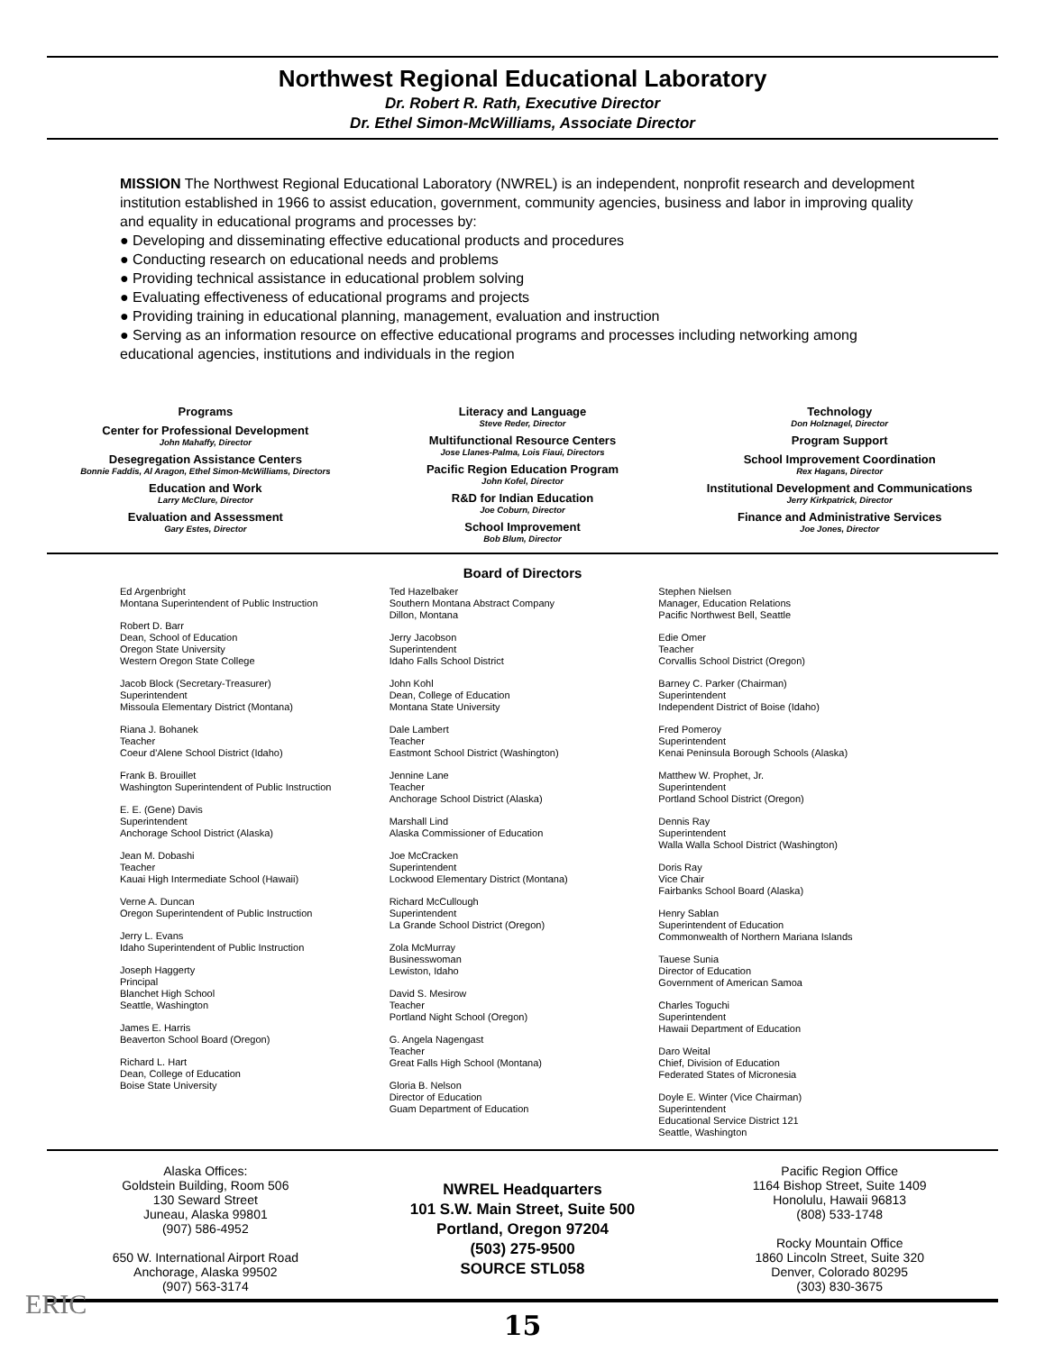Northwest Regional Educational Laboratory
Dr. Robert R. Rath, Executive Director
Dr. Ethel Simon-McWilliams, Associate Director
MISSION The Northwest Regional Educational Laboratory (NWREL) is an independent, nonprofit research and development institution established in 1966 to assist education, government, community agencies, business and labor in improving quality and equality in educational programs and processes by:
● Developing and disseminating effective educational products and procedures
● Conducting research on educational needs and problems
● Providing technical assistance in educational problem solving
● Evaluating effectiveness of educational programs and projects
● Providing training in educational planning, management, evaluation and instruction
● Serving as an information resource on effective educational programs and processes including networking among educational agencies, institutions and individuals in the region
Programs
Center for Professional Development
John Mahaffy, Director
Desegregation Assistance Centers
Bonnie Faddis, Al Aragon, Ethel Simon-McWilliams, Directors
Education and Work
Larry McClure, Director
Evaluation and Assessment
Gary Estes, Director
Literacy and Language
Steve Reder, Director
Multifunctional Resource Centers
Jose Llanes-Palma, Lois Fiaui, Directors
Pacific Region Education Program
John Kofel, Director
R&D for Indian Education
Joe Coburn, Director
School Improvement
Bob Blum, Director
Technology
Don Holznagel, Director
Program Support
School Improvement Coordination
Rex Hagans, Director
Institutional Development and Communications
Jerry Kirkpatrick, Director
Finance and Administrative Services
Joe Jones, Director
Board of Directors
Ed Argenbright
Montana Superintendent of Public Instruction
Robert D. Barr
Dean, School of Education
Oregon State University
Western Oregon State College
Jacob Block (Secretary-Treasurer)
Superintendent
Missoula Elementary District (Montana)
Riana J. Bohanek
Teacher
Coeur d'Alene School District (Idaho)
Frank B. Brouillet
Washington Superintendent of Public Instruction
E. E. (Gene) Davis
Superintendent
Anchorage School District (Alaska)
Jean M. Dobashi
Teacher
Kauai High Intermediate School (Hawaii)
Verne A. Duncan
Oregon Superintendent of Public Instruction
Jerry L. Evans
Idaho Superintendent of Public Instruction
Joseph Haggerty
Principal
Blanchet High School
Seattle, Washington
James E. Harris
Beaverton School Board (Oregon)
Richard L. Hart
Dean, College of Education
Boise State University
Ted Hazelbaker
Southern Montana Abstract Company
Dillon, Montana
Jerry Jacobson
Superintendent
Idaho Falls School District
John Kohl
Dean, College of Education
Montana State University
Dale Lambert
Teacher
Eastmont School District (Washington)
Jennine Lane
Teacher
Anchorage School District (Alaska)
Marshall Lind
Alaska Commissioner of Education
Joe McCracken
Superintendent
Lockwood Elementary District (Montana)
Richard McCullough
Superintendent
La Grande School District (Oregon)
Zola McMurray
Businesswoman
Lewiston, Idaho
David S. Mesirow
Teacher
Portland Night School (Oregon)
G. Angela Nagengast
Teacher
Great Falls High School (Montana)
Gloria B. Nelson
Director of Education
Guam Department of Education
Stephen Nielsen
Manager, Education Relations
Pacific Northwest Bell, Seattle
Edie Omer
Teacher
Corvallis School District (Oregon)
Barney C. Parker (Chairman)
Superintendent
Independent District of Boise (Idaho)
Fred Pomeroy
Superintendent
Kenai Peninsula Borough Schools (Alaska)
Matthew W. Prophet, Jr.
Superintendent
Portland School District (Oregon)
Dennis Ray
Superintendent
Walla Walla School District (Washington)
Doris Ray
Vice Chair
Fairbanks School Board (Alaska)
Henry Sablan
Superintendent of Education
Commonwealth of Northern Mariana Islands
Tauese Sunia
Director of Education
Government of American Samoa
Charles Toguchi
Superintendent
Hawaii Department of Education
Daro Weital
Chief, Division of Education
Federated States of Micronesia
Doyle E. Winter (Vice Chairman)
Superintendent
Educational Service District 121
Seattle, Washington
Alaska Offices:
Goldstein Building, Room 506
130 Seward Street
Juneau, Alaska 99801
(907) 586-4952
650 W. International Airport Road
Anchorage, Alaska 99502
(907) 563-3174
NWREL Headquarters
101 S.W. Main Street, Suite 500
Portland, Oregon 97204
(503) 275-9500
SOURCE STL058
Pacific Region Office
1164 Bishop Street, Suite 1409
Honolulu, Hawaii 96813
(808) 533-1748
Rocky Mountain Office
1860 Lincoln Street, Suite 320
Denver, Colorado 80295
(303) 830-3675
15
ERIC